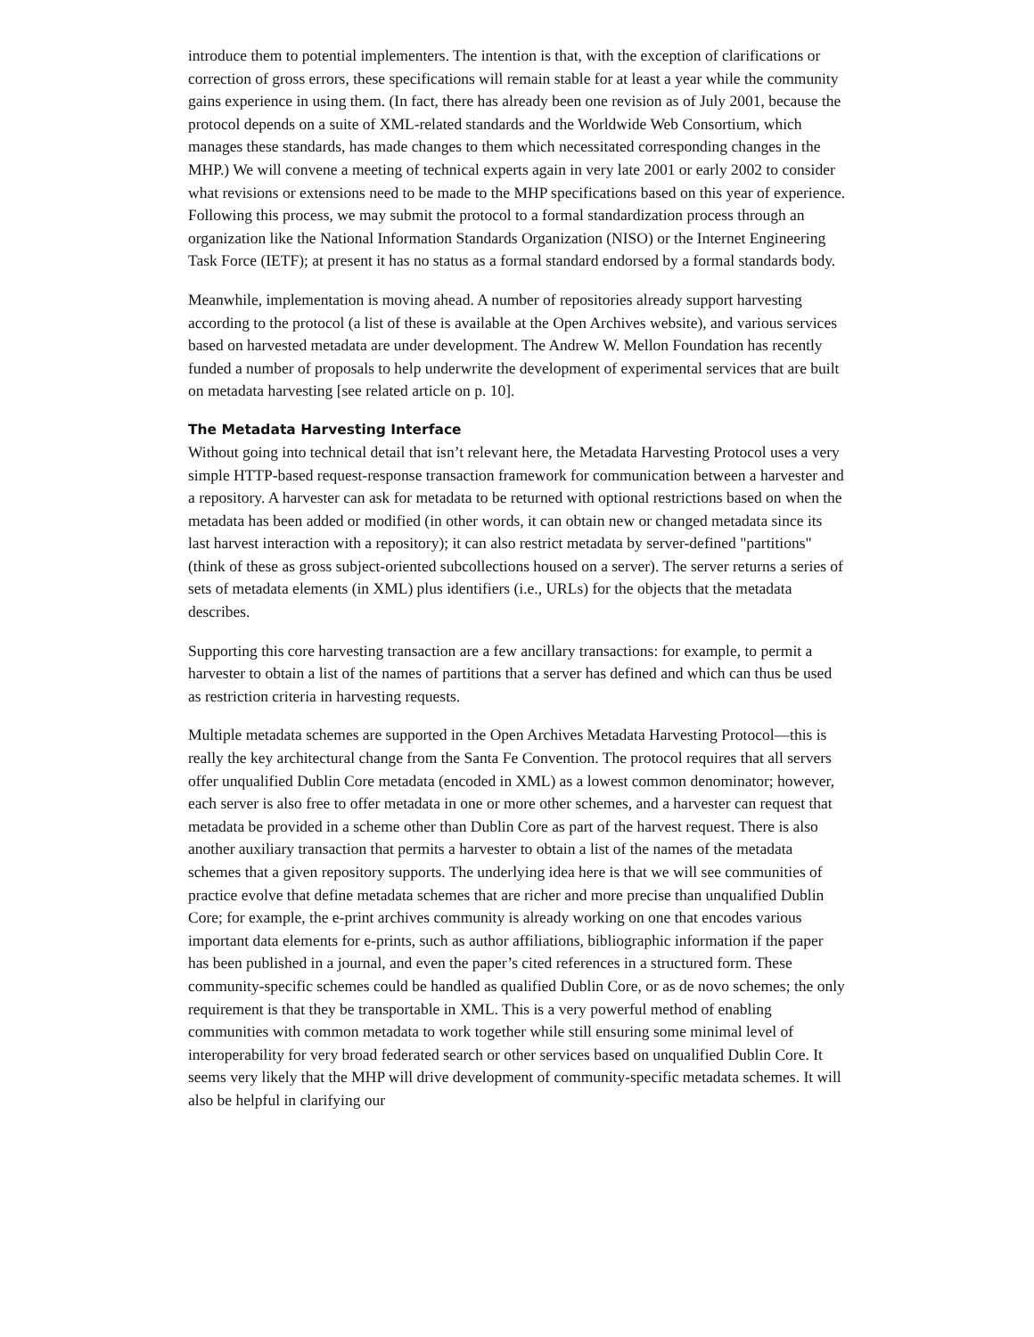introduce them to potential implementers. The intention is that, with the exception of clarifications or correction of gross errors, these specifications will remain stable for at least a year while the community gains experience in using them. (In fact, there has already been one revision as of July 2001, because the protocol depends on a suite of XML-related standards and the Worldwide Web Consortium, which manages these standards, has made changes to them which necessitated corresponding changes in the MHP.) We will convene a meeting of technical experts again in very late 2001 or early 2002 to consider what revisions or extensions need to be made to the MHP specifications based on this year of experience. Following this process, we may submit the protocol to a formal standardization process through an organization like the National Information Standards Organization (NISO) or the Internet Engineering Task Force (IETF); at present it has no status as a formal standard endorsed by a formal standards body.
Meanwhile, implementation is moving ahead. A number of repositories already support harvesting according to the protocol (a list of these is available at the Open Archives website), and various services based on harvested metadata are under development. The Andrew W. Mellon Foundation has recently funded a number of proposals to help underwrite the development of experimental services that are built on metadata harvesting [see related article on p. 10].
The Metadata Harvesting Interface
Without going into technical detail that isn’t relevant here, the Metadata Harvesting Protocol uses a very simple HTTP-based request-response transaction framework for communication between a harvester and a repository. A harvester can ask for metadata to be returned with optional restrictions based on when the metadata has been added or modified (in other words, it can obtain new or changed metadata since its last harvest interaction with a repository); it can also restrict metadata by server-defined "partitions" (think of these as gross subject-oriented subcollections housed on a server). The server returns a series of sets of metadata elements (in XML) plus identifiers (i.e., URLs) for the objects that the metadata describes.
Supporting this core harvesting transaction are a few ancillary transactions: for example, to permit a harvester to obtain a list of the names of partitions that a server has defined and which can thus be used as restriction criteria in harvesting requests.
Multiple metadata schemes are supported in the Open Archives Metadata Harvesting Protocol—this is really the key architectural change from the Santa Fe Convention. The protocol requires that all servers offer unqualified Dublin Core metadata (encoded in XML) as a lowest common denominator; however, each server is also free to offer metadata in one or more other schemes, and a harvester can request that metadata be provided in a scheme other than Dublin Core as part of the harvest request. There is also another auxiliary transaction that permits a harvester to obtain a list of the names of the metadata schemes that a given repository supports. The underlying idea here is that we will see communities of practice evolve that define metadata schemes that are richer and more precise than unqualified Dublin Core; for example, the e-print archives community is already working on one that encodes various important data elements for e-prints, such as author affiliations, bibliographic information if the paper has been published in a journal, and even the paper’s cited references in a structured form. These community-specific schemes could be handled as qualified Dublin Core, or as de novo schemes; the only requirement is that they be transportable in XML. This is a very powerful method of enabling communities with common metadata to work together while still ensuring some minimal level of interoperability for very broad federated search or other services based on unqualified Dublin Core. It seems very likely that the MHP will drive development of community-specific metadata schemes. It will also be helpful in clarifying our